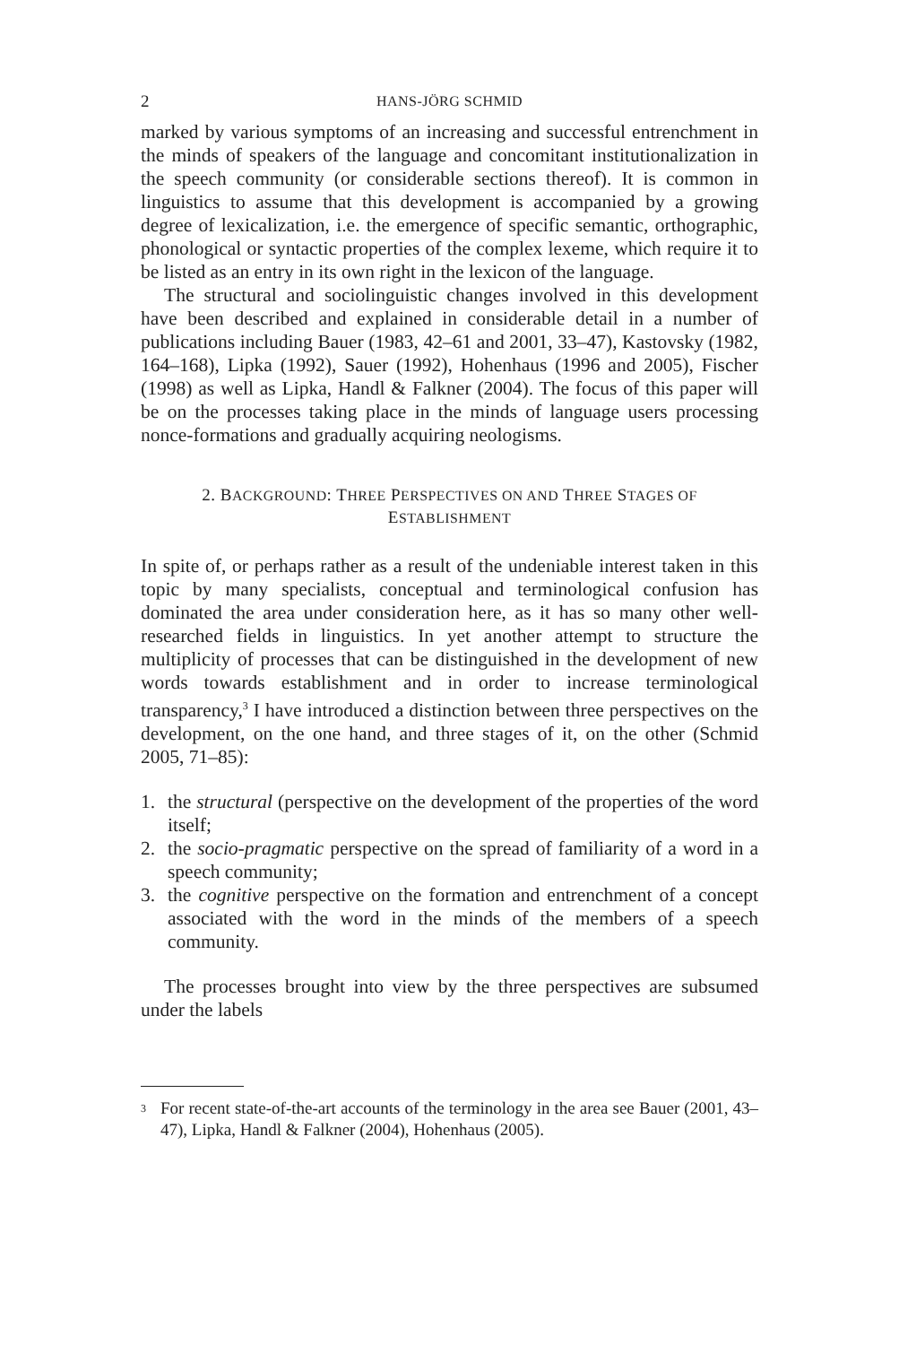2 HANS-JÖRG SCHMID
marked by various symptoms of an increasing and successful entrenchment in the minds of speakers of the language and concomitant institutionalization in the speech community (or considerable sections thereof). It is common in linguistics to assume that this development is accompanied by a growing degree of lexicalization, i.e. the emergence of specific semantic, orthographic, phonological or syntactic properties of the complex lexeme, which require it to be listed as an entry in its own right in the lexicon of the language.
The structural and sociolinguistic changes involved in this development have been described and explained in considerable detail in a number of publications including Bauer (1983, 42–61 and 2001, 33–47), Kastovsky (1982, 164–168), Lipka (1992), Sauer (1992), Hohenhaus (1996 and 2005), Fischer (1998) as well as Lipka, Handl & Falkner (2004). The focus of this paper will be on the processes taking place in the minds of language users processing nonce-formations and gradually acquiring neologisms.
2. BACKGROUND: THREE PERSPECTIVES ON AND THREE STAGES OF
ESTABLISHMENT
In spite of, or perhaps rather as a result of the undeniable interest taken in this topic by many specialists, conceptual and terminological confusion has dominated the area under consideration here, as it has so many other well-researched fields in linguistics. In yet another attempt to structure the multiplicity of processes that can be distinguished in the development of new words towards establishment and in order to increase terminological transparency,<sup>3</sup> I have introduced a distinction between three perspectives on the development, on the one hand, and three stages of it, on the other (Schmid 2005, 71–85):
1. the structural (perspective on the development of the properties of the word itself;
2. the socio-pragmatic perspective on the spread of familiarity of a word in a speech community;
3. the cognitive perspective on the formation and entrenchment of a concept associated with the word in the minds of the members of a speech community.
The processes brought into view by the three perspectives are subsumed under the labels
<sup>3</sup> For recent state-of-the-art accounts of the terminology in the area see Bauer (2001, 43–47), Lipka, Handl & Falkner (2004), Hohenhaus (2005).